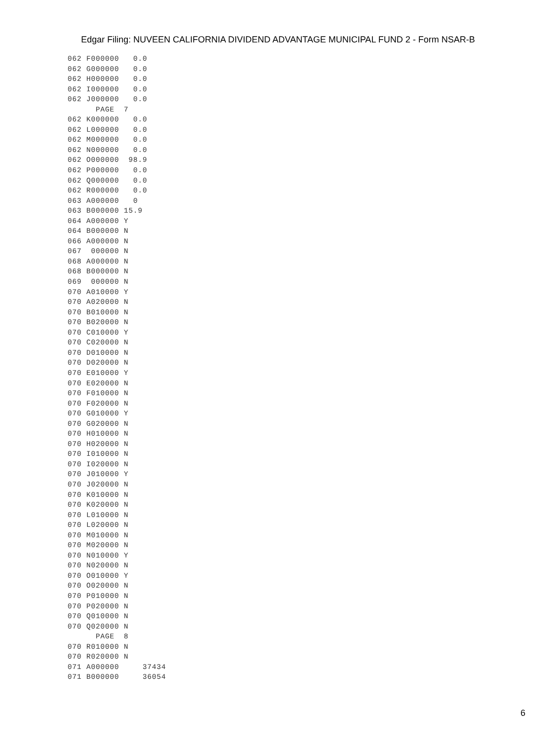Edgar Filing: NUVEEN CALIFORNIA DIVIDEND ADVANTAGE MUNICIPAL FUND 2 - Form NSAR-B
062 F000000   0.0
062 G000000   0.0
062 H000000   0.0
062 I000000   0.0
062 J000000   0.0
      PAGE  7
062 K000000   0.0
062 L000000   0.0
062 M000000   0.0
062 N000000   0.0
062 O000000  98.9
062 P000000   0.0
062 Q000000   0.0
062 R000000   0.0
063 A000000   0
063 B000000 15.9
064 A000000 Y
064 B000000 N
066 A000000 N
067  000000 N
068 A000000 N
068 B000000 N
069  000000 N
070 A010000 Y
070 A020000 N
070 B010000 N
070 B020000 N
070 C010000 Y
070 C020000 N
070 D010000 N
070 D020000 N
070 E010000 Y
070 E020000 N
070 F010000 N
070 F020000 N
070 G010000 Y
070 G020000 N
070 H010000 N
070 H020000 N
070 I010000 N
070 I020000 N
070 J010000 Y
070 J020000 N
070 K010000 N
070 K020000 N
070 L010000 N
070 L020000 N
070 M010000 N
070 M020000 N
070 N010000 Y
070 N020000 N
070 O010000 Y
070 O020000 N
070 P010000 N
070 P020000 N
070 Q010000 N
070 Q020000 N
      PAGE  8
070 R010000 N
070 R020000 N
071 A000000     37434
071 B000000     36054
6